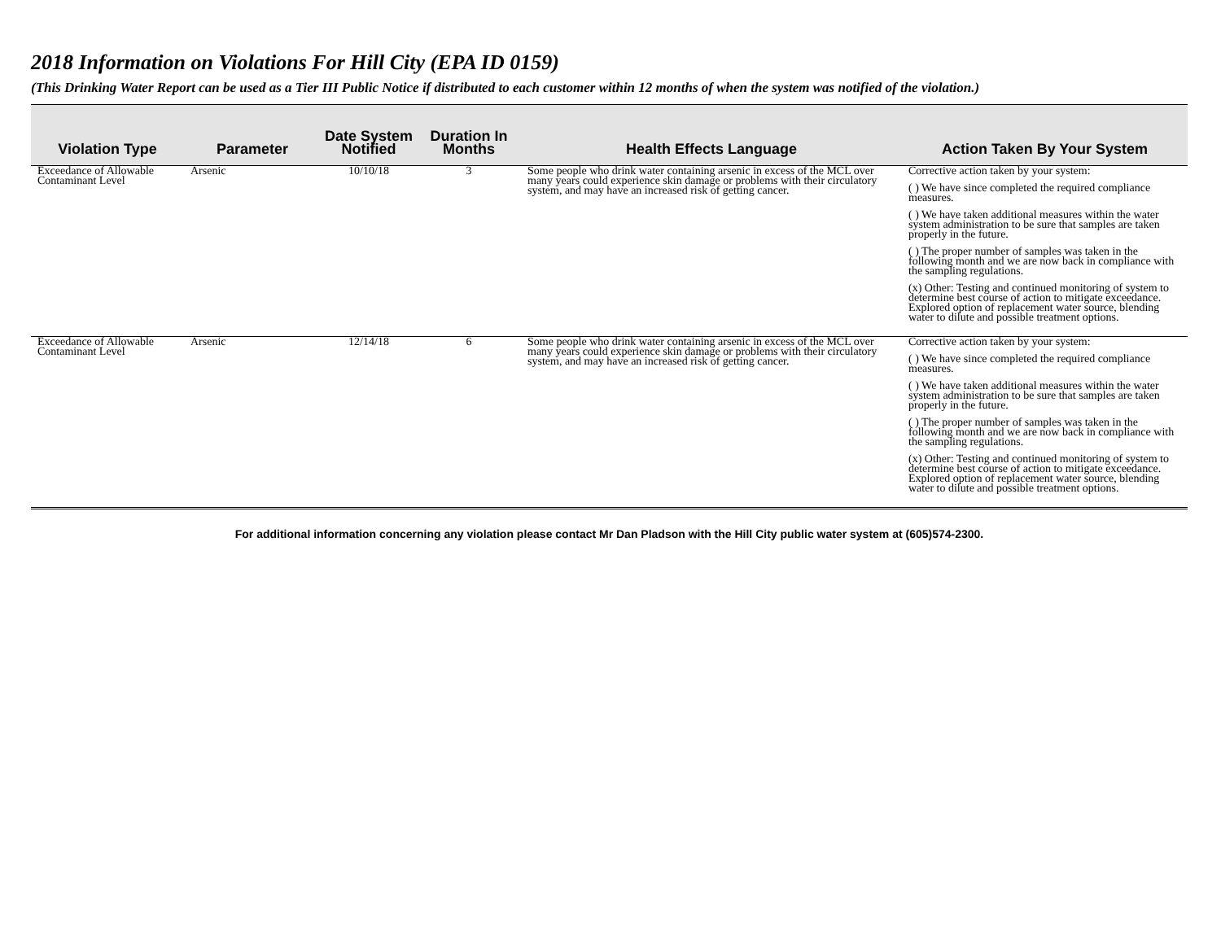2018 Information on Violations For Hill City (EPA ID 0159)
(This Drinking Water Report can be used as a Tier III Public Notice if distributed to each customer within 12 months of when the system was notified of the violation.)
| Violation Type | Parameter | Date System Notified | Duration In Months | Health Effects Language | Action Taken By Your System |
| --- | --- | --- | --- | --- | --- |
| Exceedance of Allowable Contaminant Level | Arsenic | 10/10/18 | 3 | Some people who drink water containing arsenic in excess of the MCL over many years could experience skin damage or problems with their circulatory system, and may have an increased risk of getting cancer. | Corrective action taken by your system: ( ) We have since completed the required compliance measures. ( ) We have taken additional measures within the water system administration to be sure that samples are taken properly in the future. ( ) The proper number of samples was taken in the following month and we are now back in compliance with the sampling regulations. (x) Other: Testing and continued monitoring of system to determine best course of action to mitigate exceedance. Explored option of replacement water source, blending water to dilute and possible treatment options. |
| Exceedance of Allowable Contaminant Level | Arsenic | 12/14/18 | 6 | Some people who drink water containing arsenic in excess of the MCL over many years could experience skin damage or problems with their circulatory system, and may have an increased risk of getting cancer. | Corrective action taken by your system: ( ) We have since completed the required compliance measures. ( ) We have taken additional measures within the water system administration to be sure that samples are taken properly in the future. ( ) The proper number of samples was taken in the following month and we are now back in compliance with the sampling regulations. (x) Other: Testing and continued monitoring of system to determine best course of action to mitigate exceedance. Explored option of replacement water source, blending water to dilute and possible treatment options. |
For additional information concerning any violation please contact Mr Dan Pladson with the Hill City public water system at (605)574-2300.